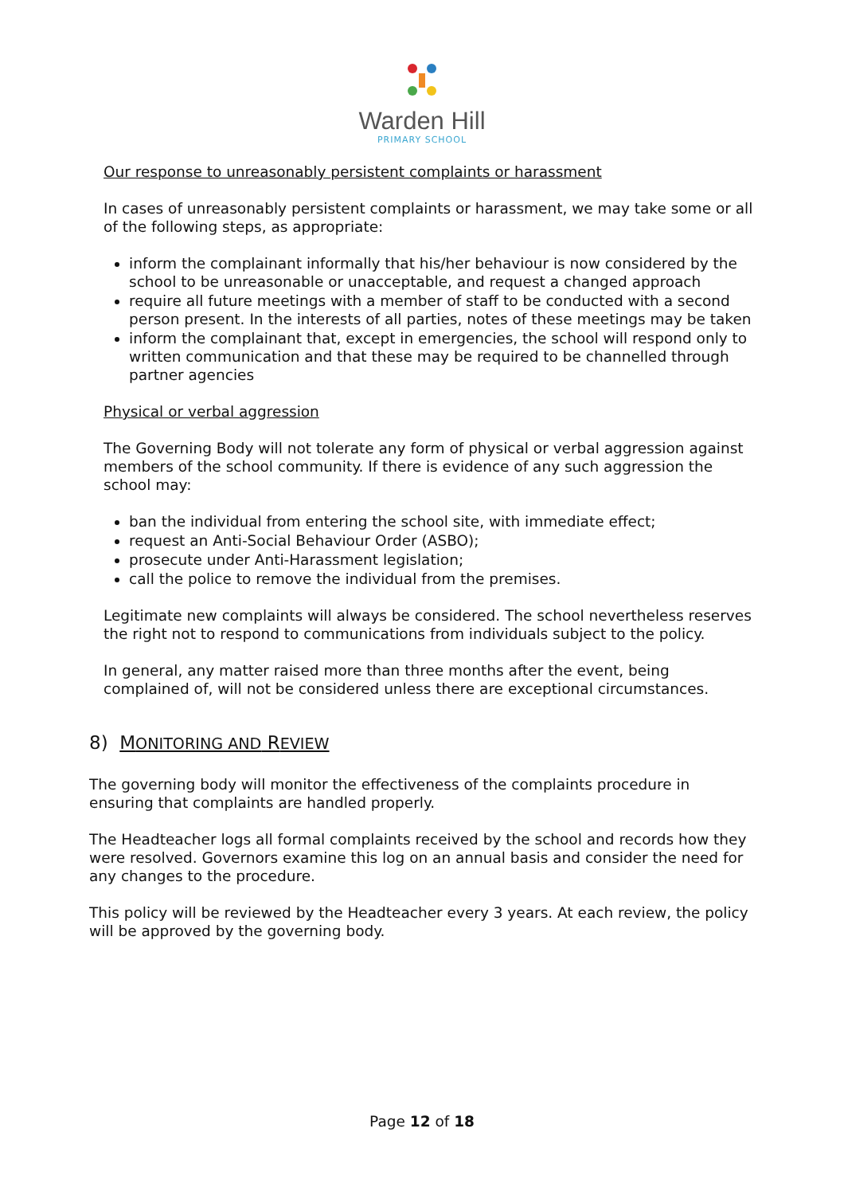Warden Hill
PRIMARY SCHOOL
Our response to unreasonably persistent complaints or harassment
In cases of unreasonably persistent complaints or harassment, we may take some or all of the following steps, as appropriate:
inform the complainant informally that his/her behaviour is now considered by the school to be unreasonable or unacceptable, and request a changed approach
require all future meetings with a member of staff to be conducted with a second person present. In the interests of all parties, notes of these meetings may be taken
inform the complainant that, except in emergencies, the school will respond only to written communication and that these may be required to be channelled through partner agencies
Physical or verbal aggression
The Governing Body will not tolerate any form of physical or verbal aggression against members of the school community. If there is evidence of any such aggression the school may:
ban the individual from entering the school site, with immediate effect;
request an Anti-Social Behaviour Order (ASBO);
prosecute under Anti-Harassment legislation;
call the police to remove the individual from the premises.
Legitimate new complaints will always be considered. The school nevertheless reserves the right not to respond to communications from individuals subject to the policy.
In general, any matter raised more than three months after the event, being complained of, will not be considered unless there are exceptional circumstances.
8) MONITORING AND REVIEW
The governing body will monitor the effectiveness of the complaints procedure in ensuring that complaints are handled properly.
The Headteacher logs all formal complaints received by the school and records how they were resolved. Governors examine this log on an annual basis and consider the need for any changes to the procedure.
This policy will be reviewed by the Headteacher every 3 years. At each review, the policy will be approved by the governing body.
Page 12 of 18